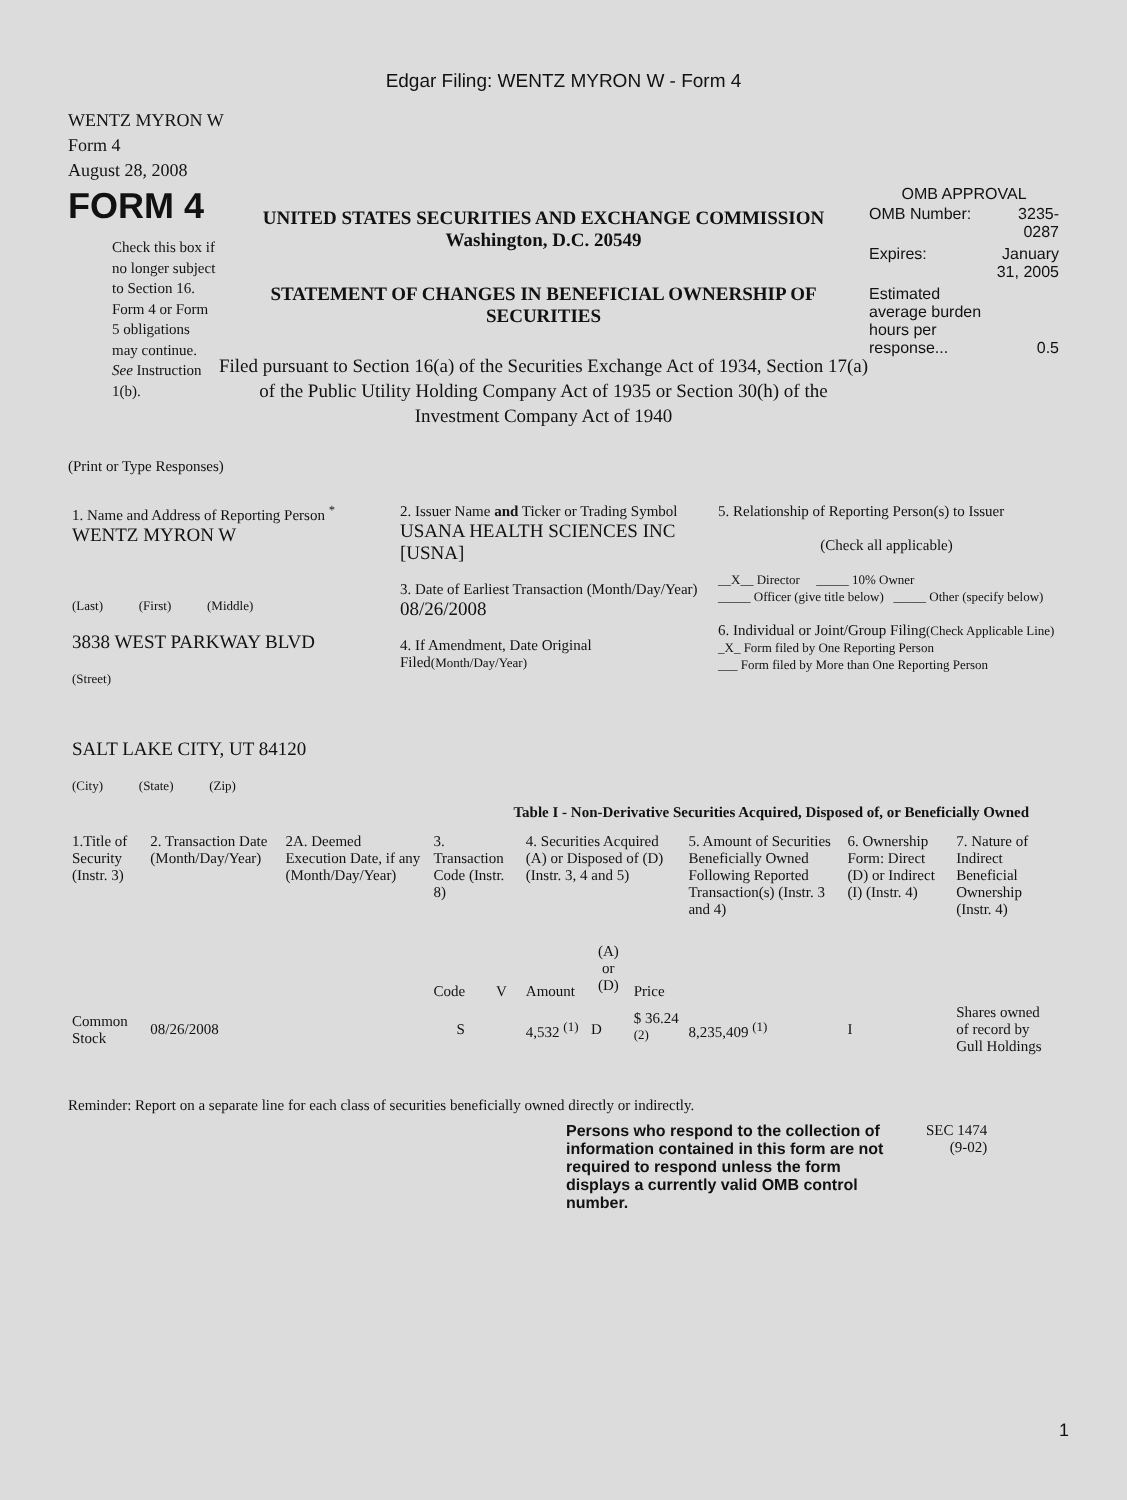Edgar Filing: WENTZ MYRON W - Form 4
WENTZ MYRON W
Form 4
August 28, 2008
FORM 4
Check this box if no longer subject to Section 16. Form 4 or Form 5 obligations may continue. See Instruction 1(b).
UNITED STATES SECURITIES AND EXCHANGE COMMISSION
Washington, D.C. 20549
STATEMENT OF CHANGES IN BENEFICIAL OWNERSHIP OF SECURITIES
Filed pursuant to Section 16(a) of the Securities Exchange Act of 1934, Section 17(a) of the Public Utility Holding Company Act of 1935 or Section 30(h) of the Investment Company Act of 1940
OMB APPROVAL
| OMB Number: | 3235-0287 |
| Expires: | January 31, 2005 |
| Estimated average burden hours per response... | 0.5 |
(Print or Type Responses)
| 1. Name and Address of Reporting Person <sup>*</sup> WENTZ MYRON W (Last) (First) (Middle) 3838 WEST PARKWAY BLVD (Street) SALT LAKE CITY, UT 84120 (City) (State) (Zip) | 2. Issuer Name and Ticker or Trading Symbol USANA HEALTH SCIENCES INC [USNA] 3. Date of Earliest Transaction (Month/Day/Year) 08/26/2008 4. If Amendment, Date Original Filed (Month/Day/Year) | 5. Relationship of Reporting Person(s) to Issuer (Check all applicable) __X__ Director _____ 10% Owner _____ Officer (give title below) _____ Other (specify below) 6. Individual or Joint/Group Filing (Check Applicable Line) _X_ Form filed by One Reporting Person ___ Form filed by More than One Reporting Person |
Table I - Non-Derivative Securities Acquired, Disposed of, or Beneficially Owned
| 1.Title of Security (Instr. 3) | 2. Transaction Date (Month/Day/Year) | 2A. Deemed Execution Date, if any (Month/Day/Year) | 3. Transaction Code (Instr. 8) | | 4. Securities Acquired (A) or Disposed of (D) (Instr. 3, 4 and 5) | | | 5. Amount of Securities Beneficially Owned Following Reported Transaction(s) (Instr. 3 and 4) | 6. Ownership Form: Direct (D) or Indirect (I) (Instr. 4) | 7. Nature of Indirect Beneficial Ownership (Instr. 4) |
| --- | --- | --- | --- | --- | --- | --- | --- | --- | --- | --- |
| | | | Code | V | Amount | (A) or (D) | Price | | | |
| Common Stock | 08/26/2008 | | S | | 4,532 <sup>(1)</sup> | D | $ 36.24 <sup>(2)</sup> | 8,235,409 <sup>(1)</sup> | I | Shares owned of record by Gull Holdings |
Reminder: Report on a separate line for each class of securities beneficially owned directly or indirectly.
Persons who respond to the collection of information contained in this form are not required to respond unless the form displays a currently valid OMB control number.
SEC 1474
(9-02)
1